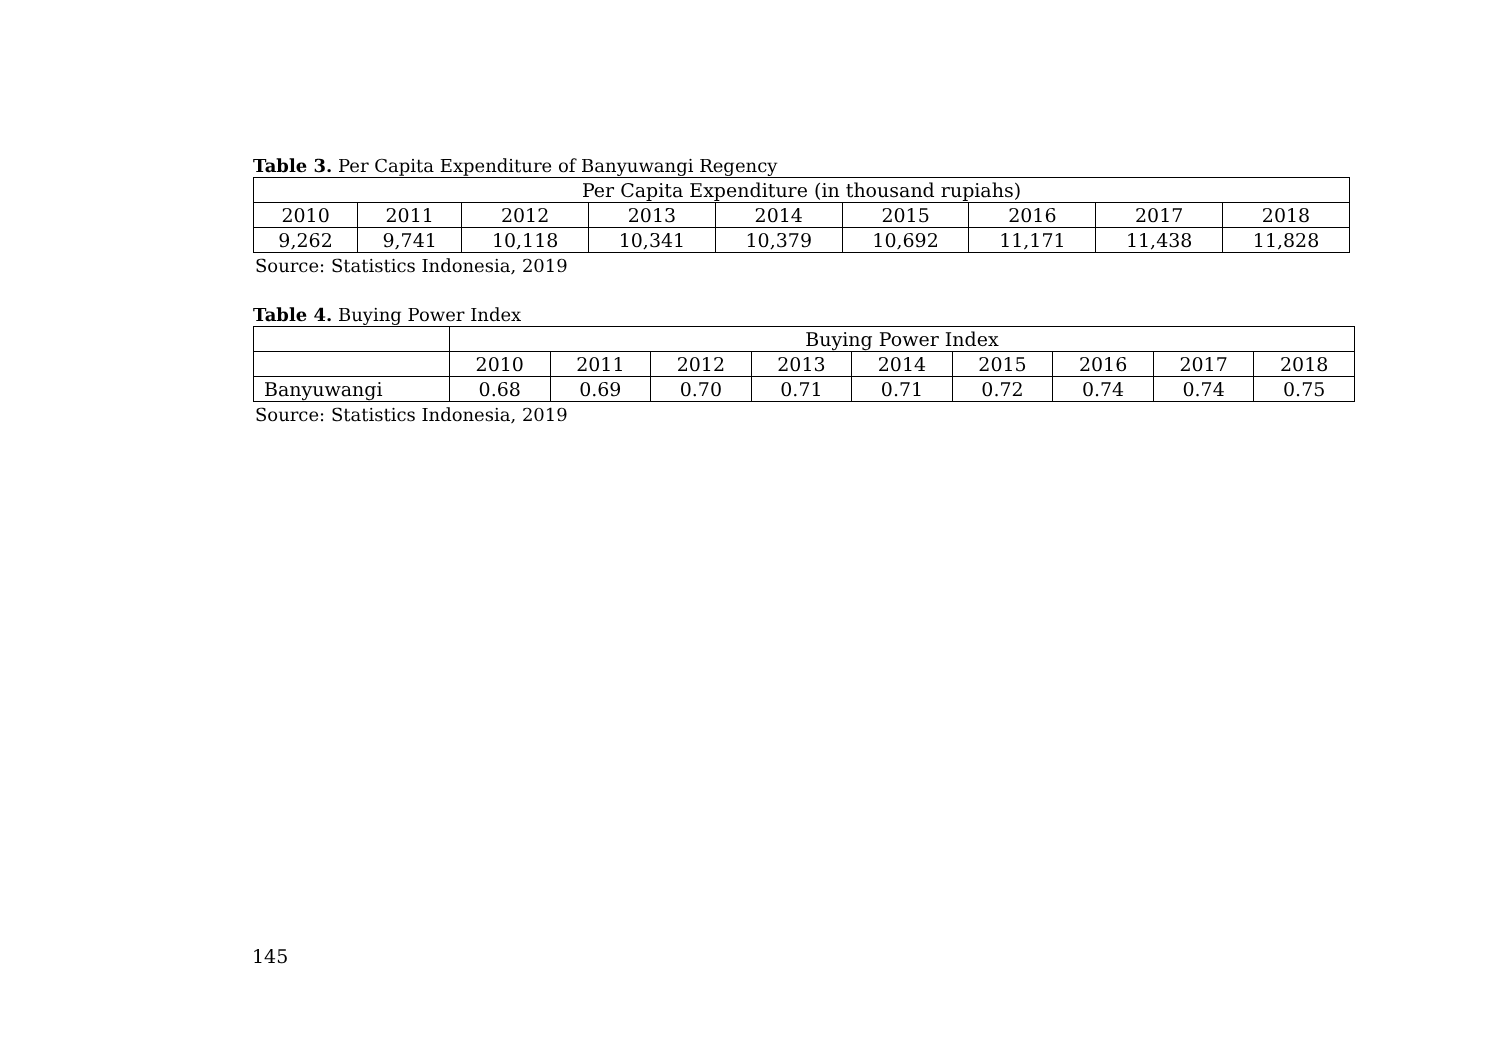Table 3. Per Capita Expenditure of Banyuwangi Regency
| Per Capita Expenditure (in thousand rupiahs) | | | | | | | | |
| --- | --- | --- | --- | --- | --- | --- | --- | --- |
| 2010 | 2011 | 2012 | 2013 | 2014 | 2015 | 2016 | 2017 | 2018 |
| 9,262 | 9,741 | 10,118 | 10,341 | 10,379 | 10,692 | 11,171 | 11,438 | 11,828 |
Source: Statistics Indonesia, 2019
Table 4. Buying Power Index
| | Buying Power Index | | | | | | | | |
| --- | --- | --- | --- | --- | --- | --- | --- | --- | --- |
| | 2010 | 2011 | 2012 | 2013 | 2014 | 2015 | 2016 | 2017 | 2018 |
| Banyuwangi | 0.68 | 0.69 | 0.70 | 0.71 | 0.71 | 0.72 | 0.74 | 0.74 | 0.75 |
Source: Statistics Indonesia, 2019
145